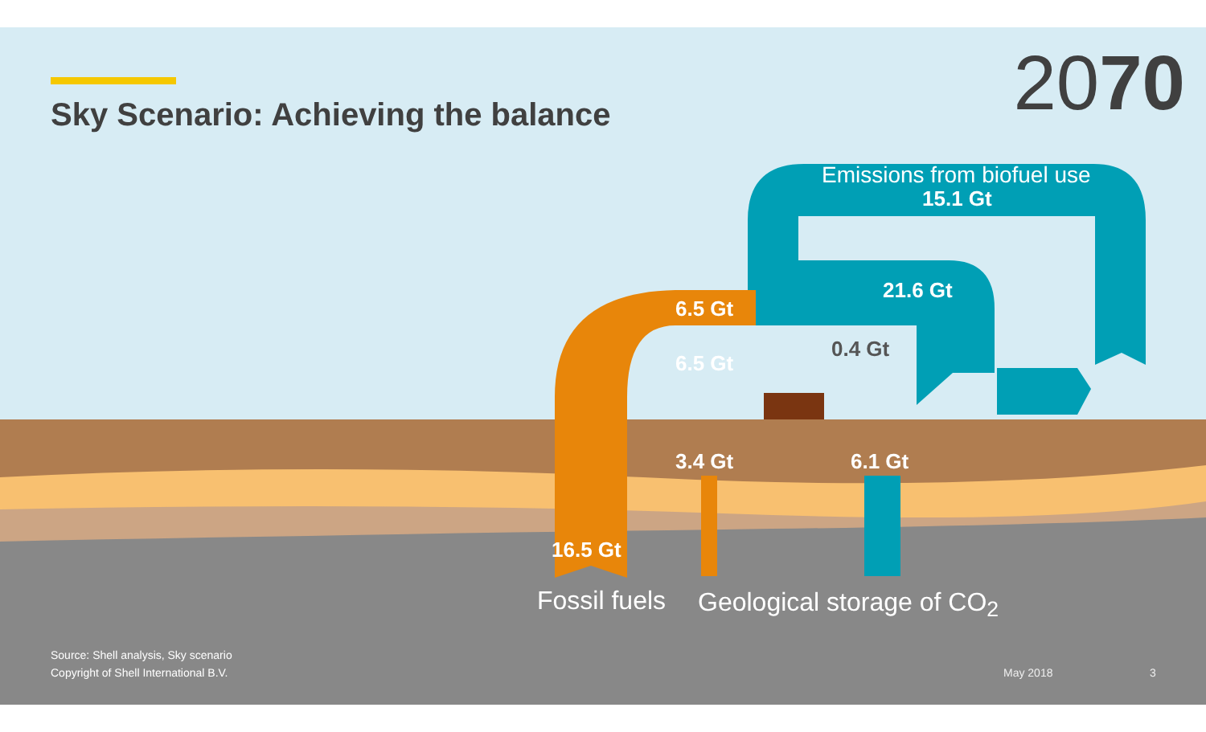Sky Scenario: Achieving the balance
2070
Emissions from biofuel use
15.1 Gt
21.6 Gt
6.5 Gt
0.4 Gt
6.5 Gt
3.4 Gt 6.1 Gt
16.5 Gt
Fossil fuels Geological storage of CO<sub>2</sub>
Source: Shell analysis, Sky scenario
Copyright of Shell International B.V.
May 2018 3